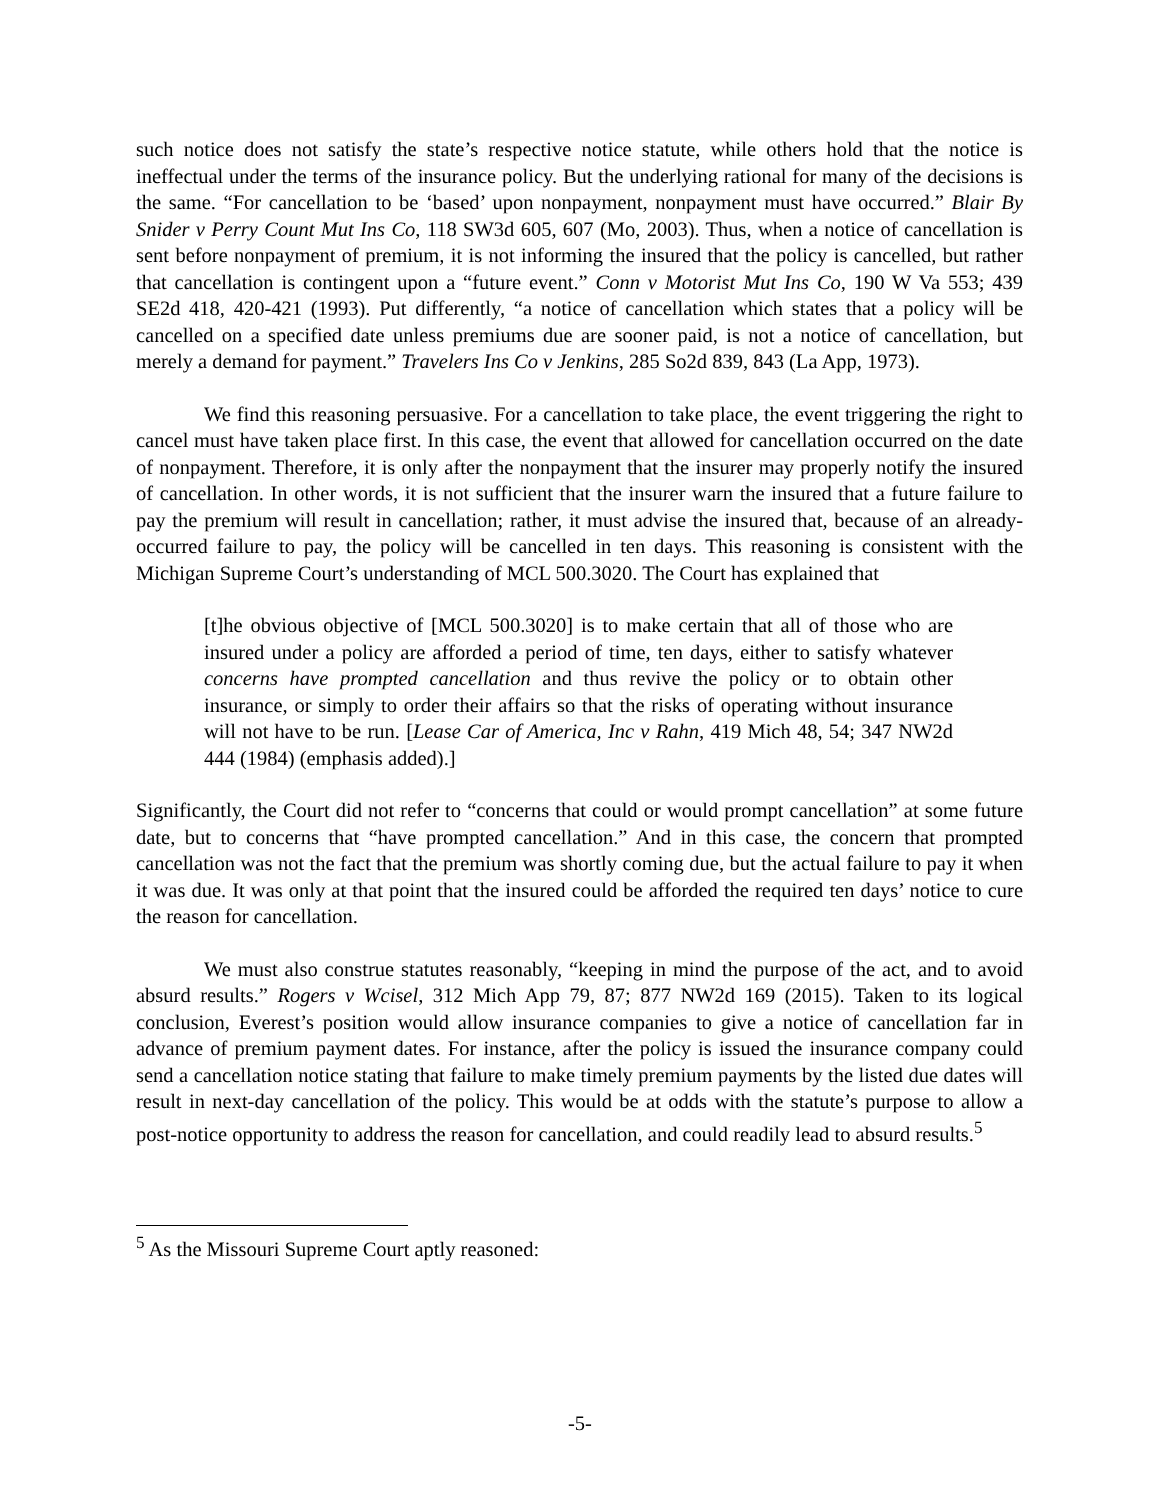such notice does not satisfy the state’s respective notice statute, while others hold that the notice is ineffectual under the terms of the insurance policy. But the underlying rational for many of the decisions is the same. “For cancellation to be ‘based’ upon nonpayment, nonpayment must have occurred.” Blair By Snider v Perry Count Mut Ins Co, 118 SW3d 605, 607 (Mo, 2003). Thus, when a notice of cancellation is sent before nonpayment of premium, it is not informing the insured that the policy is cancelled, but rather that cancellation is contingent upon a “future event.” Conn v Motorist Mut Ins Co, 190 W Va 553; 439 SE2d 418, 420-421 (1993). Put differently, “a notice of cancellation which states that a policy will be cancelled on a specified date unless premiums due are sooner paid, is not a notice of cancellation, but merely a demand for payment.” Travelers Ins Co v Jenkins, 285 So2d 839, 843 (La App, 1973).
We find this reasoning persuasive. For a cancellation to take place, the event triggering the right to cancel must have taken place first. In this case, the event that allowed for cancellation occurred on the date of nonpayment. Therefore, it is only after the nonpayment that the insurer may properly notify the insured of cancellation. In other words, it is not sufficient that the insurer warn the insured that a future failure to pay the premium will result in cancellation; rather, it must advise the insured that, because of an already-occurred failure to pay, the policy will be cancelled in ten days. This reasoning is consistent with the Michigan Supreme Court’s understanding of MCL 500.3020. The Court has explained that
[t]he obvious objective of [MCL 500.3020] is to make certain that all of those who are insured under a policy are afforded a period of time, ten days, either to satisfy whatever concerns have prompted cancellation and thus revive the policy or to obtain other insurance, or simply to order their affairs so that the risks of operating without insurance will not have to be run. [Lease Car of America, Inc v Rahn, 419 Mich 48, 54; 347 NW2d 444 (1984) (emphasis added).]
Significantly, the Court did not refer to “concerns that could or would prompt cancellation” at some future date, but to concerns that “have prompted cancellation.” And in this case, the concern that prompted cancellation was not the fact that the premium was shortly coming due, but the actual failure to pay it when it was due. It was only at that point that the insured could be afforded the required ten days’ notice to cure the reason for cancellation.
We must also construe statutes reasonably, “keeping in mind the purpose of the act, and to avoid absurd results.” Rogers v Wcisel, 312 Mich App 79, 87; 877 NW2d 169 (2015). Taken to its logical conclusion, Everest’s position would allow insurance companies to give a notice of cancellation far in advance of premium payment dates. For instance, after the policy is issued the insurance company could send a cancellation notice stating that failure to make timely premium payments by the listed due dates will result in next-day cancellation of the policy. This would be at odds with the statute’s purpose to allow a post-notice opportunity to address the reason for cancellation, and could readily lead to absurd results.<sup>5</sup>
<sup>5</sup> As the Missouri Supreme Court aptly reasoned:
-5-